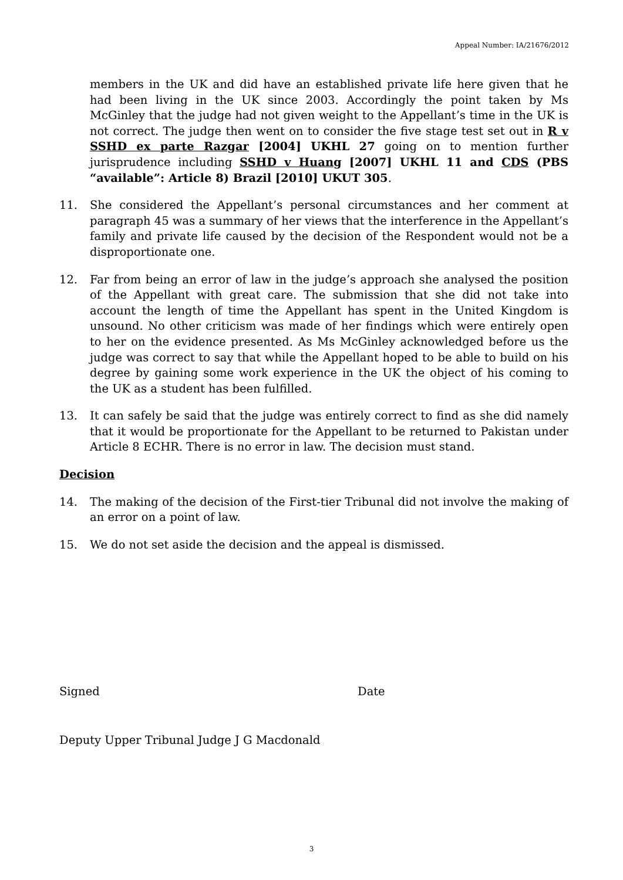Appeal Number: IA/21676/2012
members in the UK and did have an established private life here given that he had been living in the UK since 2003. Accordingly the point taken by Ms McGinley that the judge had not given weight to the Appellant’s time in the UK is not correct. The judge then went on to consider the five stage test set out in R v SSHD ex parte Razgar [2004] UKHL 27 going on to mention further jurisprudence including SSHD v Huang [2007] UKHL 11 and CDS (PBS “available”: Article 8) Brazil [2010] UKUT 305.
11. She considered the Appellant’s personal circumstances and her comment at paragraph 45 was a summary of her views that the interference in the Appellant’s family and private life caused by the decision of the Respondent would not be a disproportionate one.
12. Far from being an error of law in the judge’s approach she analysed the position of the Appellant with great care. The submission that she did not take into account the length of time the Appellant has spent in the United Kingdom is unsound. No other criticism was made of her findings which were entirely open to her on the evidence presented. As Ms McGinley acknowledged before us the judge was correct to say that while the Appellant hoped to be able to build on his degree by gaining some work experience in the UK the object of his coming to the UK as a student has been fulfilled.
13. It can safely be said that the judge was entirely correct to find as she did namely that it would be proportionate for the Appellant to be returned to Pakistan under Article 8 ECHR. There is no error in law. The decision must stand.
Decision
14. The making of the decision of the First-tier Tribunal did not involve the making of an error on a point of law.
15. We do not set aside the decision and the appeal is dismissed.
Signed Date
Deputy Upper Tribunal Judge J G Macdonald
3